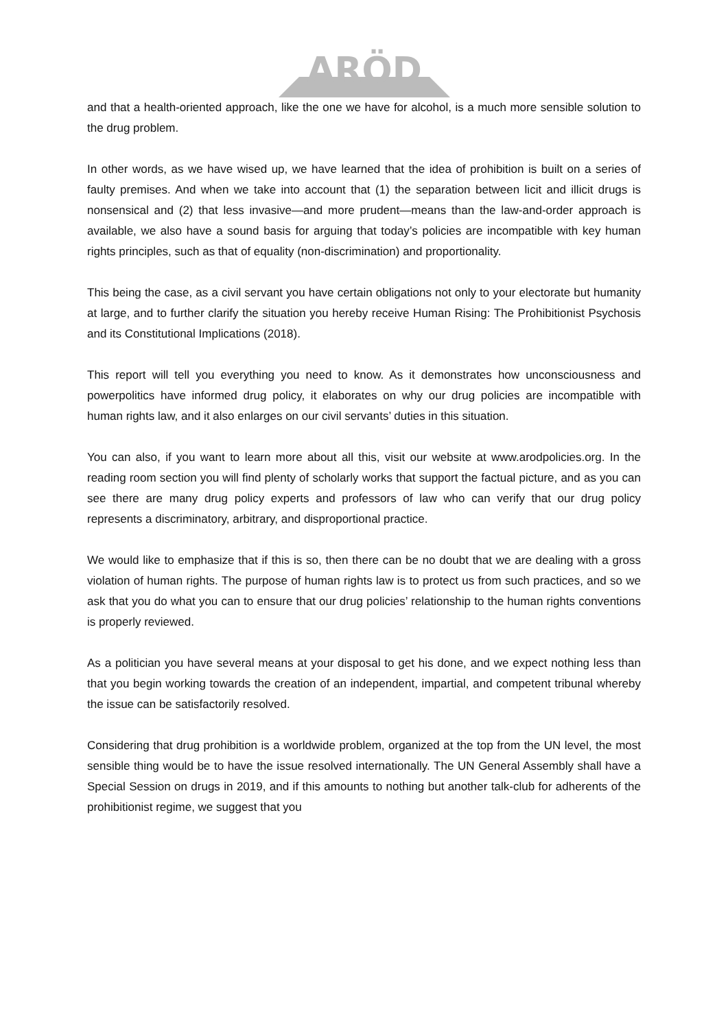ARÖD
and that a health-oriented approach, like the one we have for alcohol, is a much more sensible solution to the drug problem.
In other words, as we have wised up, we have learned that the idea of prohibition is built on a series of faulty premises. And when we take into account that (1) the separation between licit and illicit drugs is nonsensical and (2) that less invasive—and more prudent—means than the law-and-order approach is available, we also have a sound basis for arguing that today’s policies are incompatible with key human rights principles, such as that of equality (non-discrimination) and proportionality.
This being the case, as a civil servant you have certain obligations not only to your electorate but humanity at large, and to further clarify the situation you hereby receive Human Rising: The Prohibitionist Psychosis and its Constitutional Implications (2018).
This report will tell you everything you need to know. As it demonstrates how unconsciousness and powerpolitics have informed drug policy, it elaborates on why our drug policies are incompatible with human rights law, and it also enlarges on our civil servants’ duties in this situation.
You can also, if you want to learn more about all this, visit our website at www.arodpolicies.org. In the reading room section you will find plenty of scholarly works that support the factual picture, and as you can see there are many drug policy experts and professors of law who can verify that our drug policy represents a discriminatory, arbitrary, and disproportional practice.
We would like to emphasize that if this is so, then there can be no doubt that we are dealing with a gross violation of human rights. The purpose of human rights law is to protect us from such practices, and so we ask that you do what you can to ensure that our drug policies’ relationship to the human rights conventions is properly reviewed.
As a politician you have several means at your disposal to get his done, and we expect nothing less than that you begin working towards the creation of an independent, impartial, and competent tribunal whereby the issue can be satisfactorily resolved.
Considering that drug prohibition is a worldwide problem, organized at the top from the UN level, the most sensible thing would be to have the issue resolved internationally. The UN General Assembly shall have a Special Session on drugs in 2019, and if this amounts to nothing but another talk-club for adherents of the prohibitionist regime, we suggest that you